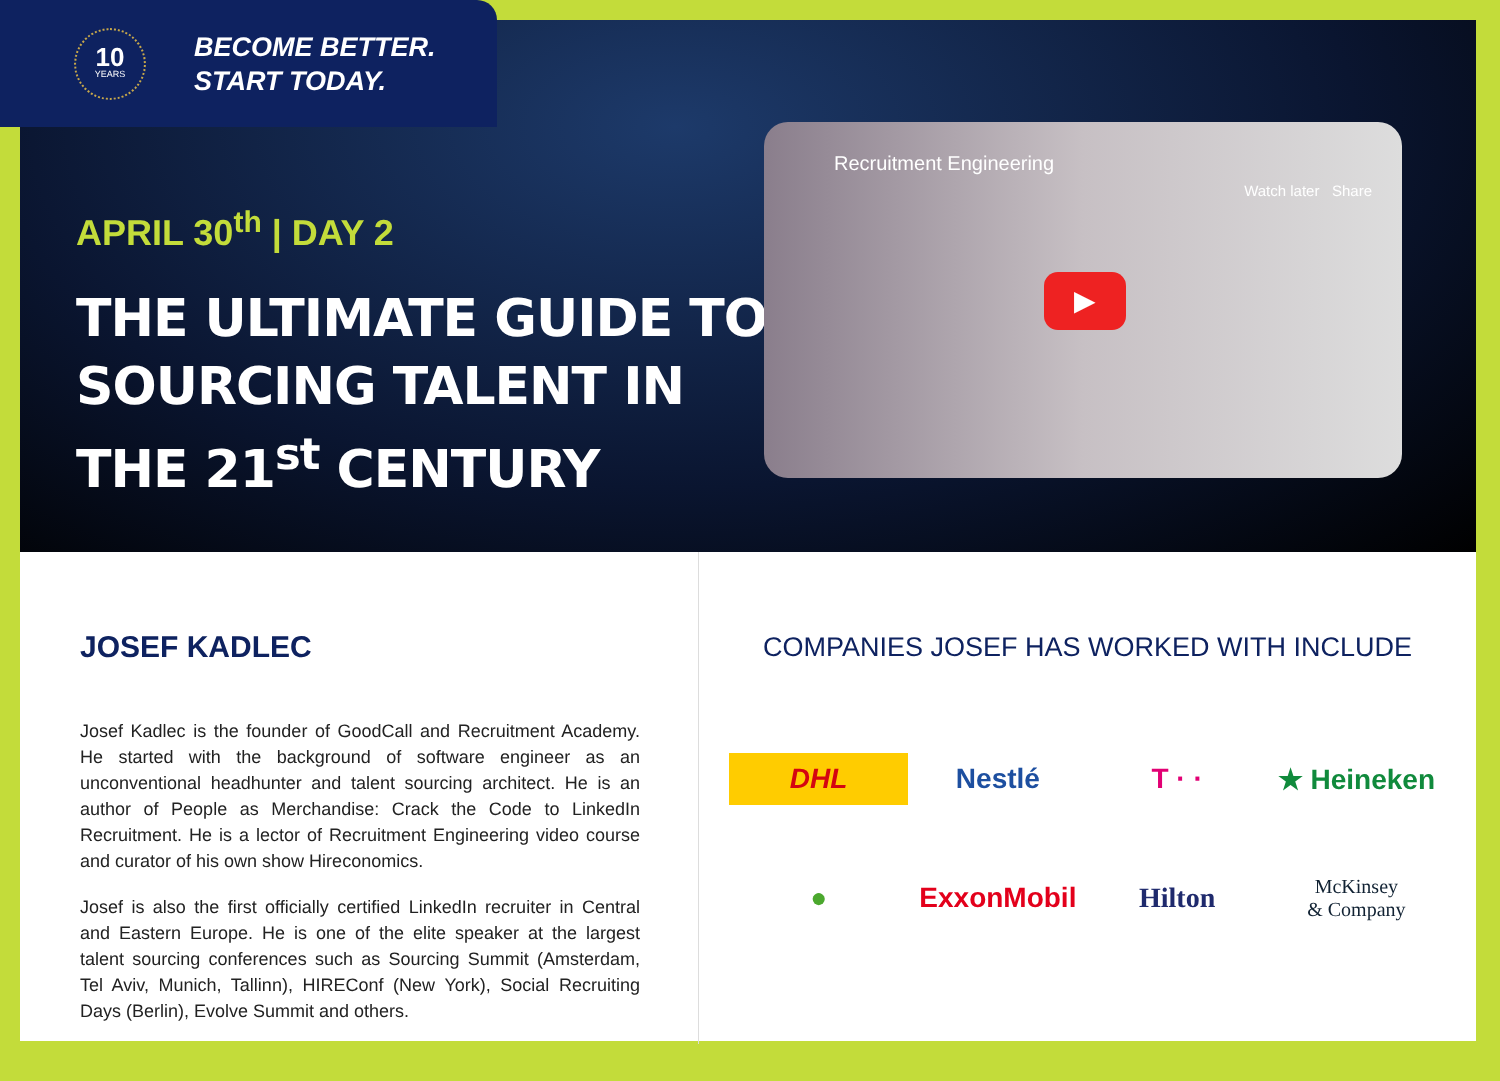10
YEARS
BECOME BETTER.
START TODAY.
APRIL 30<sup>th</sup> | DAY 2
THE ULTIMATE GUIDE TO
SOURCING TALENT IN
THE 21<sup>st</sup> CENTURY
Recruitment Engineering
Watch later Share
▶
JOSEF KADLEC
Josef Kadlec is the founder of GoodCall and Recruitment Academy. He started with the background of software engineer as an unconventional headhunter and talent sourcing architect. He is an author of People as Merchandise: Crack the Code to LinkedIn Recruitment. He is a lector of Recruitment Engineering video course and curator of his own show Hireconomics.
Josef is also the first officially certified LinkedIn recruiter in Central and Eastern Europe. He is one of the elite speaker at the largest talent sourcing conferences such as Sourcing Summit (Amsterdam, Tel Aviv, Munich, Tallinn), HIREConf (New York), Social Recruiting Days (Berlin), Evolve Summit and others.
COMPANIES JOSEF HAS WORKED WITH INCLUDE
DHL
Nestlé
T · ·
★ Heineken
●
ExxonMobil
Hilton
McKinsey
& Company